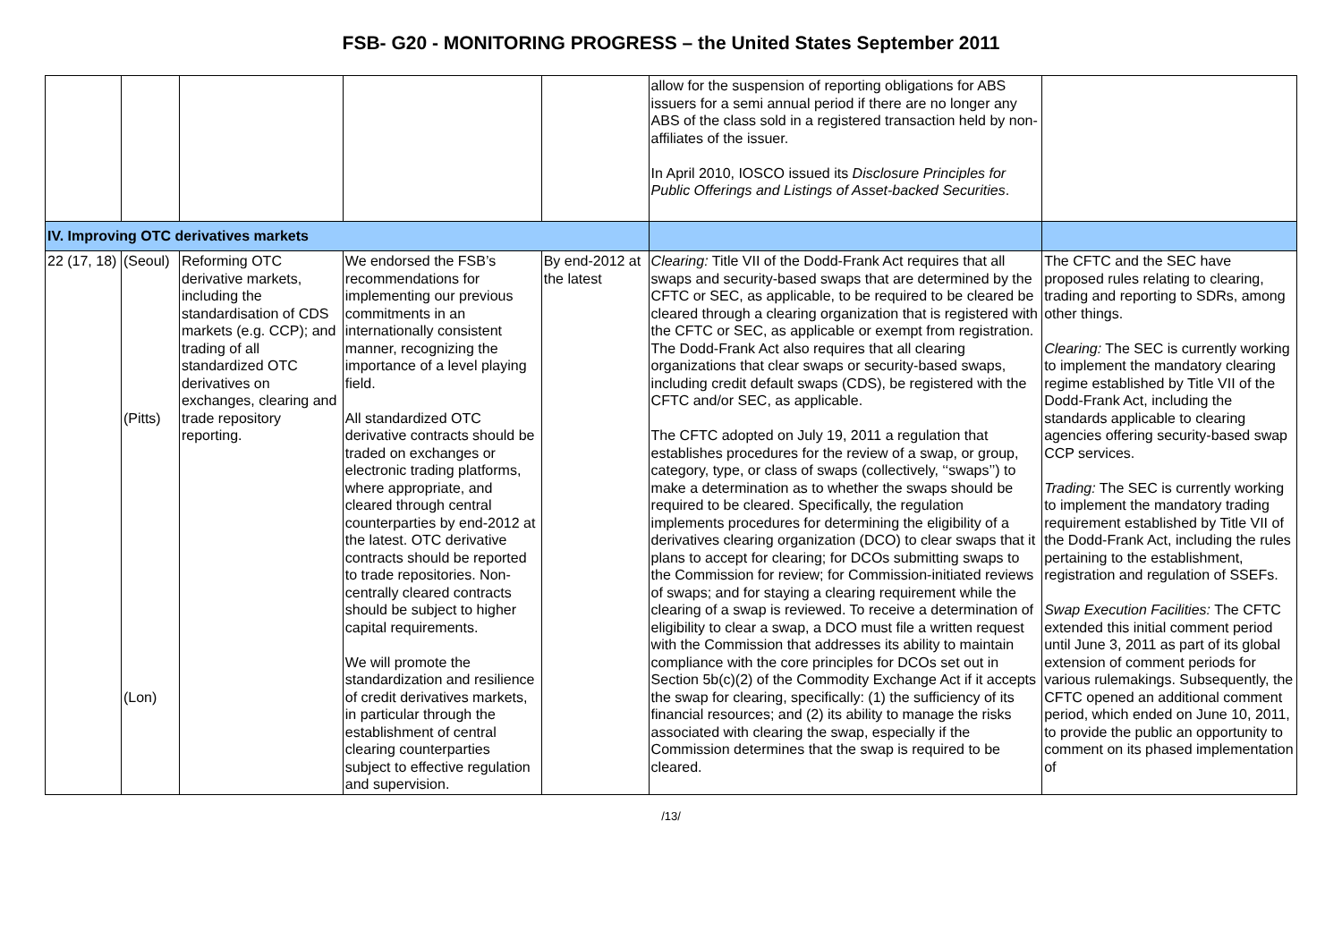FSB- G20 - MONITORING PROGRESS – the United States September 2011
| | | | | | allow for the suspension of reporting obligations for ABS issuers for a semi annual period if there are no longer any ABS of the class sold in a registered transaction held by non-affiliates of the issuer. In April 2010, IOSCO issued its Disclosure Principles for Public Offerings and Listings of Asset-backed Securities . | |
| IV. Improving OTC derivatives markets | | | | | | |
| 22 (17, 18) | (Seoul) (Pitts) (Lon) | Reforming OTC derivative markets, including the standardisation of CDS markets (e.g. CCP); and trading of all standardized OTC derivatives on exchanges, clearing and trade repository reporting. | We endorsed the FSB’s recommendations for implementing our previous commitments in an internationally consistent manner, recognizing the importance of a level playing field. All standardized OTC derivative contracts should be traded on exchanges or electronic trading platforms, where appropriate, and cleared through central counterparties by end-2012 at the latest. OTC derivative contracts should be reported to trade repositories. Non-centrally cleared contracts should be subject to higher capital requirements. We will promote the standardization and resilience of credit derivatives markets, in particular through the establishment of central clearing counterparties subject to effective regulation and supervision. | By end-2012 at the latest | Clearing: Title VII of the Dodd-Frank Act requires that all swaps and security-based swaps that are determined by the CFTC or SEC, as applicable, to be required to be cleared be cleared through a clearing organization that is registered with the CFTC or SEC, as applicable or exempt from registration. The Dodd-Frank Act also requires that all clearing organizations that clear swaps or security-based swaps, including credit default swaps (CDS), be registered with the CFTC and/or SEC, as applicable. The CFTC adopted on July 19, 2011 a regulation that establishes procedures for the review of a swap, or group, category, type, or class of swaps (collectively, ‘‘swaps’’) to make a determination as to whether the swaps should be required to be cleared. Specifically, the regulation implements procedures for determining the eligibility of a derivatives clearing organization (DCO) to clear swaps that it plans to accept for clearing; for DCOs submitting swaps to the Commission for review; for Commission-initiated reviews of swaps; and for staying a clearing requirement while the clearing of a swap is reviewed. To receive a determination of eligibility to clear a swap, a DCO must file a written request with the Commission that addresses its ability to maintain compliance with the core principles for DCOs set out in Section 5b(c)(2) of the Commodity Exchange Act if it accepts the swap for clearing, specifically: (1) the sufficiency of its financial resources; and (2) its ability to manage the risks associated with clearing the swap, especially if the Commission determines that the swap is required to be cleared. | The CFTC and the SEC have proposed rules relating to clearing, trading and reporting to SDRs, among other things. Clearing: The SEC is currently working to implement the mandatory clearing regime established by Title VII of the Dodd-Frank Act, including the standards applicable to clearing agencies offering security-based swap CCP services. Trading: The SEC is currently working to implement the mandatory trading requirement established by Title VII of the Dodd-Frank Act, including the rules pertaining to the establishment, registration and regulation of SSEFs. Swap Execution Facilities: The CFTC extended this initial comment period until June 3, 2011 as part of its global extension of comment periods for various rulemakings. Subsequently, the CFTC opened an additional comment period, which ended on June 10, 2011, to provide the public an opportunity to comment on its phased implementation of |
/13/